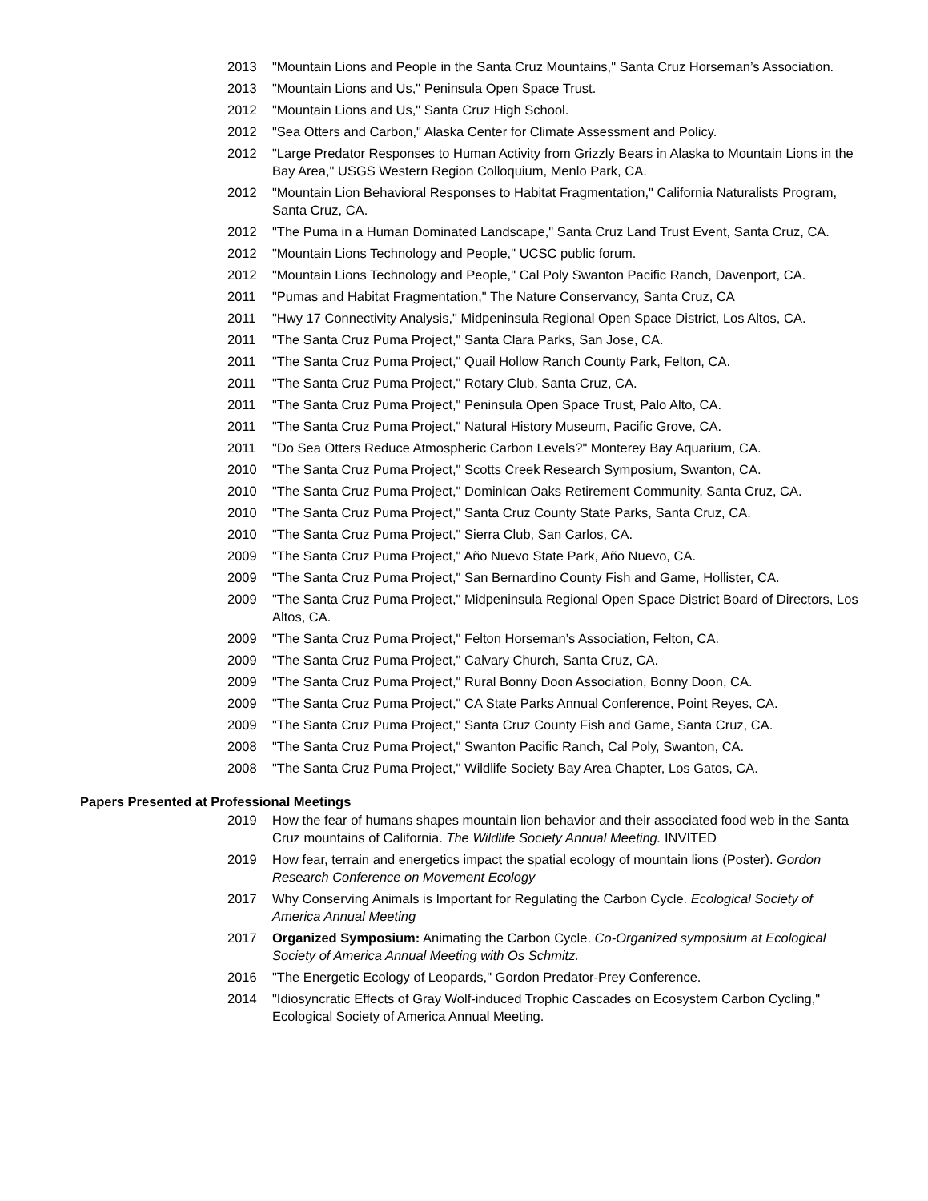2013 "Mountain Lions and People in the Santa Cruz Mountains," Santa Cruz Horseman’s Association.
2013 "Mountain Lions and Us," Peninsula Open Space Trust.
2012 "Mountain Lions and Us," Santa Cruz High School.
2012 "Sea Otters and Carbon," Alaska Center for Climate Assessment and Policy.
2012 "Large Predator Responses to Human Activity from Grizzly Bears in Alaska to Mountain Lions in the Bay Area," USGS Western Region Colloquium, Menlo Park, CA.
2012 "Mountain Lion Behavioral Responses to Habitat Fragmentation," California Naturalists Program, Santa Cruz, CA.
2012 "The Puma in a Human Dominated Landscape," Santa Cruz Land Trust Event, Santa Cruz, CA.
2012 "Mountain Lions Technology and People," UCSC public forum.
2012 "Mountain Lions Technology and People," Cal Poly Swanton Pacific Ranch, Davenport, CA.
2011 "Pumas and Habitat Fragmentation," The Nature Conservancy, Santa Cruz, CA
2011 "Hwy 17 Connectivity Analysis," Midpeninsula Regional Open Space District, Los Altos, CA.
2011 "The Santa Cruz Puma Project," Santa Clara Parks, San Jose, CA.
2011 "The Santa Cruz Puma Project," Quail Hollow Ranch County Park, Felton, CA.
2011 "The Santa Cruz Puma Project," Rotary Club, Santa Cruz, CA.
2011 "The Santa Cruz Puma Project," Peninsula Open Space Trust, Palo Alto, CA.
2011 "The Santa Cruz Puma Project," Natural History Museum, Pacific Grove, CA.
2011 "Do Sea Otters Reduce Atmospheric Carbon Levels?" Monterey Bay Aquarium, CA.
2010 "The Santa Cruz Puma Project," Scotts Creek Research Symposium, Swanton, CA.
2010 "The Santa Cruz Puma Project," Dominican Oaks Retirement Community, Santa Cruz, CA.
2010 "The Santa Cruz Puma Project," Santa Cruz County State Parks, Santa Cruz, CA.
2010 "The Santa Cruz Puma Project," Sierra Club, San Carlos, CA.
2009 "The Santa Cruz Puma Project," Año Nuevo State Park, Año Nuevo, CA.
2009 "The Santa Cruz Puma Project," San Bernardino County Fish and Game, Hollister, CA.
2009 "The Santa Cruz Puma Project," Midpeninsula Regional Open Space District Board of Directors, Los Altos, CA.
2009 "The Santa Cruz Puma Project," Felton Horseman’s Association, Felton, CA.
2009 "The Santa Cruz Puma Project," Calvary Church, Santa Cruz, CA.
2009 "The Santa Cruz Puma Project," Rural Bonny Doon Association, Bonny Doon, CA.
2009 "The Santa Cruz Puma Project," CA State Parks Annual Conference, Point Reyes, CA.
2009 "The Santa Cruz Puma Project," Santa Cruz County Fish and Game, Santa Cruz, CA.
2008 "The Santa Cruz Puma Project," Swanton Pacific Ranch, Cal Poly, Swanton, CA.
2008 "The Santa Cruz Puma Project," Wildlife Society Bay Area Chapter, Los Gatos, CA.
Papers Presented at Professional Meetings
2019 How the fear of humans shapes mountain lion behavior and their associated food web in the Santa Cruz mountains of California. The Wildlife Society Annual Meeting. INVITED
2019 How fear, terrain and energetics impact the spatial ecology of mountain lions (Poster). Gordon Research Conference on Movement Ecology
2017 Why Conserving Animals is Important for Regulating the Carbon Cycle. Ecological Society of America Annual Meeting
2017 Organized Symposium: Animating the Carbon Cycle. Co-Organized symposium at Ecological Society of America Annual Meeting with Os Schmitz.
2016 "The Energetic Ecology of Leopards," Gordon Predator-Prey Conference.
2014 "Idiosyncratic Effects of Gray Wolf-induced Trophic Cascades on Ecosystem Carbon Cycling," Ecological Society of America Annual Meeting.